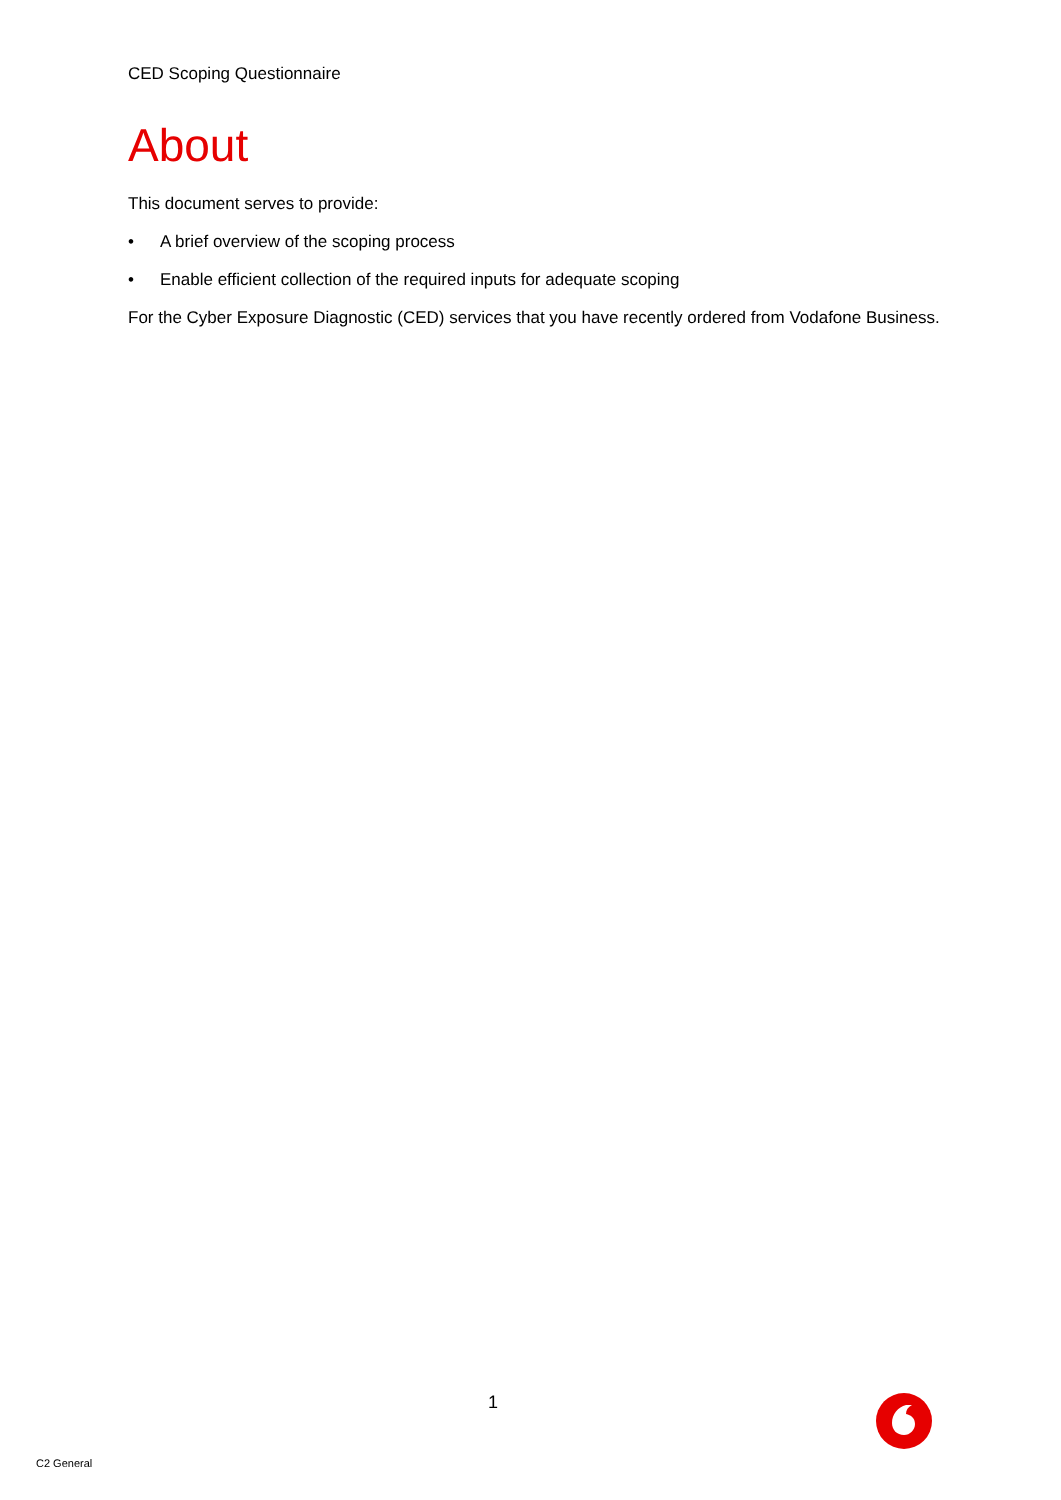CED Scoping Questionnaire
About
This document serves to provide:
• A brief overview of the scoping process
• Enable efficient collection of the required inputs for adequate scoping
For the Cyber Exposure Diagnostic (CED) services that you have recently ordered from Vodafone Business.
1
C2 General